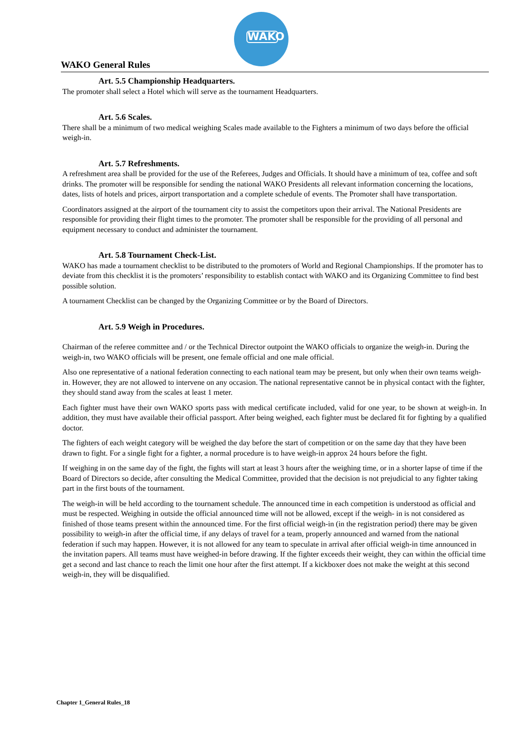WAKO
WAKO General Rules
Art. 5.5 Championship Headquarters.
The promoter shall select a Hotel which will serve as the tournament Headquarters.
Art. 5.6 Scales.
There shall be a minimum of two medical weighing Scales made available to the Fighters a minimum of two days before the official weigh-in.
Art. 5.7 Refreshments.
A refreshment area shall be provided for the use of the Referees, Judges and Officials. It should have a minimum of tea, coffee and soft drinks. The promoter will be responsible for sending the national WAKO Presidents all relevant information concerning the locations, dates, lists of hotels and prices, airport transportation and a complete schedule of events. The Promoter shall have transportation.
Coordinators assigned at the airport of the tournament city to assist the competitors upon their arrival. The National Presidents are responsible for providing their flight times to the promoter. The promoter shall be responsible for the providing of all personal and equipment necessary to conduct and administer the tournament.
Art. 5.8 Tournament Check-List.
WAKO has made a tournament checklist to be distributed to the promoters of World and Regional Championships. If the promoter has to deviate from this checklist it is the promoters’ responsibility to establish contact with WAKO and its Organizing Committee to find best possible solution.
A tournament Checklist can be changed by the Organizing Committee or by the Board of Directors.
Art. 5.9 Weigh in Procedures.
Chairman of the referee committee and / or the Technical Director outpoint the WAKO officials to organize the weigh-in. During the weigh-in, two WAKO officials will be present, one female official and one male official.
Also one representative of a national federation connecting to each national team may be present, but only when their own teams weigh-in. However, they are not allowed to intervene on any occasion. The national representative cannot be in physical contact with the fighter, they should stand away from the scales at least 1 meter.
Each fighter must have their own WAKO sports pass with medical certificate included, valid for one year, to be shown at weigh-in. In addition, they must have available their official passport. After being weighed, each fighter must be declared fit for fighting by a qualified doctor.
The fighters of each weight category will be weighed the day before the start of competition or on the same day that they have been drawn to fight. For a single fight for a fighter, a normal procedure is to have weigh-in approx 24 hours before the fight.
If weighing in on the same day of the fight, the fights will start at least 3 hours after the weighing time, or in a shorter lapse of time if the Board of Directors so decide, after consulting the Medical Committee, provided that the decision is not prejudicial to any fighter taking part in the first bouts of the tournament.
The weigh-in will be held according to the tournament schedule. The announced time in each competition is understood as official and must be respected. Weighing in outside the official announced time will not be allowed, except if the weigh- in is not considered as finished of those teams present within the announced time. For the first official weigh-in (in the registration period) there may be given possibility to weigh-in after the official time, if any delays of travel for a team, properly announced and warned from the national federation if such may happen. However, it is not allowed for any team to speculate in arrival after official weigh-in time announced in the invitation papers. All teams must have weighed-in before drawing. If the fighter exceeds their weight, they can within the official time get a second and last chance to reach the limit one hour after the first attempt. If a kickboxer does not make the weight at this second weigh-in, they will be disqualified.
Chapter 1_General Rules_18